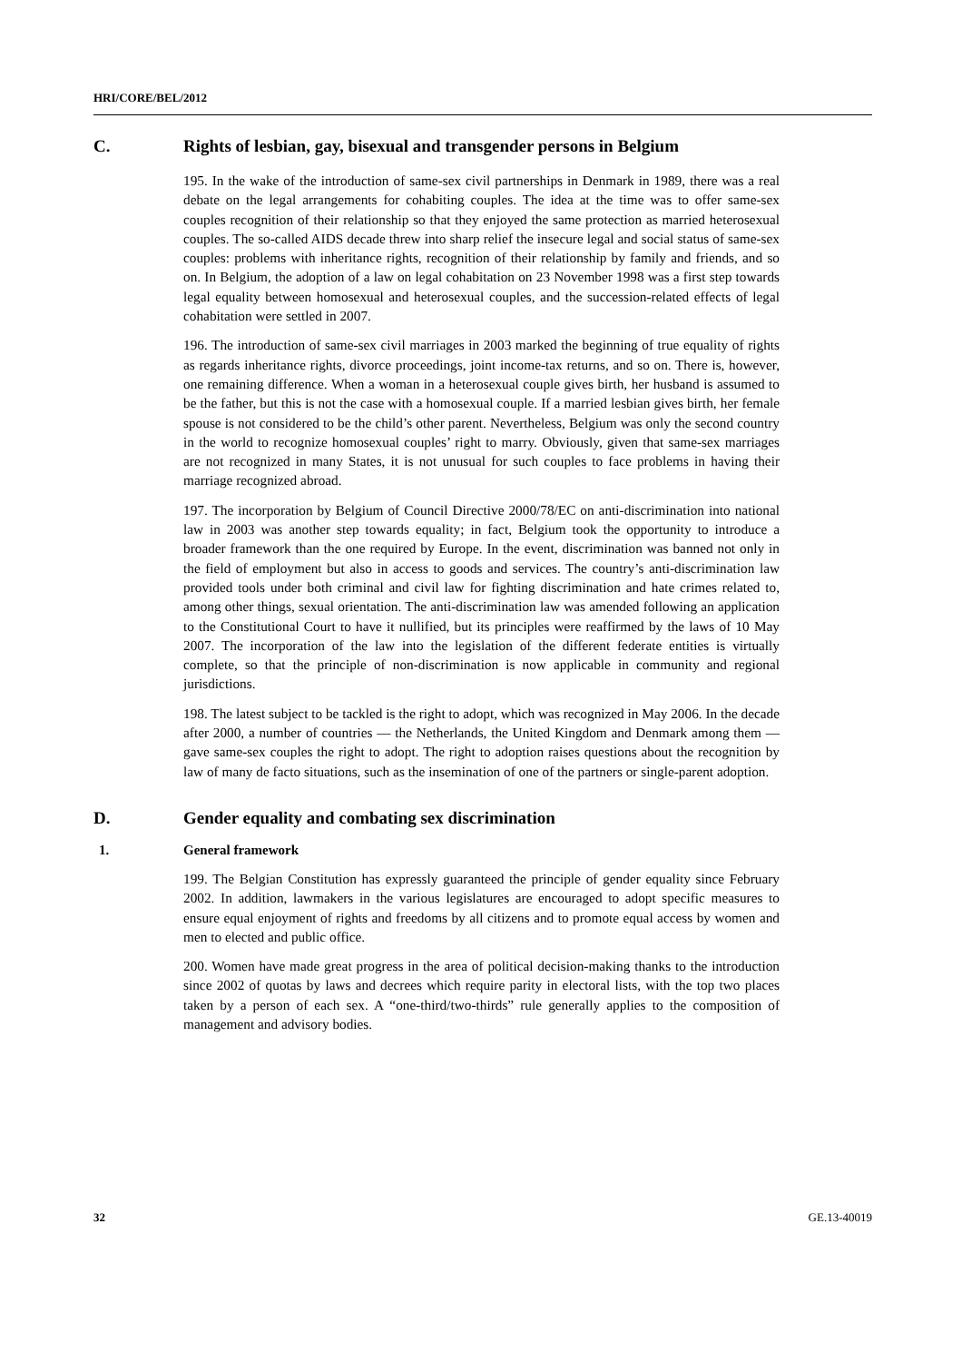HRI/CORE/BEL/2012
C. Rights of lesbian, gay, bisexual and transgender persons in Belgium
195. In the wake of the introduction of same-sex civil partnerships in Denmark in 1989, there was a real debate on the legal arrangements for cohabiting couples. The idea at the time was to offer same-sex couples recognition of their relationship so that they enjoyed the same protection as married heterosexual couples. The so-called AIDS decade threw into sharp relief the insecure legal and social status of same-sex couples: problems with inheritance rights, recognition of their relationship by family and friends, and so on. In Belgium, the adoption of a law on legal cohabitation on 23 November 1998 was a first step towards legal equality between homosexual and heterosexual couples, and the succession-related effects of legal cohabitation were settled in 2007.
196. The introduction of same-sex civil marriages in 2003 marked the beginning of true equality of rights as regards inheritance rights, divorce proceedings, joint income-tax returns, and so on. There is, however, one remaining difference. When a woman in a heterosexual couple gives birth, her husband is assumed to be the father, but this is not the case with a homosexual couple. If a married lesbian gives birth, her female spouse is not considered to be the child’s other parent. Nevertheless, Belgium was only the second country in the world to recognize homosexual couples’ right to marry. Obviously, given that same-sex marriages are not recognized in many States, it is not unusual for such couples to face problems in having their marriage recognized abroad.
197. The incorporation by Belgium of Council Directive 2000/78/EC on anti-discrimination into national law in 2003 was another step towards equality; in fact, Belgium took the opportunity to introduce a broader framework than the one required by Europe. In the event, discrimination was banned not only in the field of employment but also in access to goods and services. The country’s anti-discrimination law provided tools under both criminal and civil law for fighting discrimination and hate crimes related to, among other things, sexual orientation. The anti-discrimination law was amended following an application to the Constitutional Court to have it nullified, but its principles were reaffirmed by the laws of 10 May 2007. The incorporation of the law into the legislation of the different federate entities is virtually complete, so that the principle of non-discrimination is now applicable in community and regional jurisdictions.
198. The latest subject to be tackled is the right to adopt, which was recognized in May 2006. In the decade after 2000, a number of countries — the Netherlands, the United Kingdom and Denmark among them — gave same-sex couples the right to adopt. The right to adoption raises questions about the recognition by law of many de facto situations, such as the insemination of one of the partners or single-parent adoption.
D. Gender equality and combating sex discrimination
1. General framework
199. The Belgian Constitution has expressly guaranteed the principle of gender equality since February 2002. In addition, lawmakers in the various legislatures are encouraged to adopt specific measures to ensure equal enjoyment of rights and freedoms by all citizens and to promote equal access by women and men to elected and public office.
200. Women have made great progress in the area of political decision-making thanks to the introduction since 2002 of quotas by laws and decrees which require parity in electoral lists, with the top two places taken by a person of each sex. A “one-third/two-thirds” rule generally applies to the composition of management and advisory bodies.
32 GE.13-40019